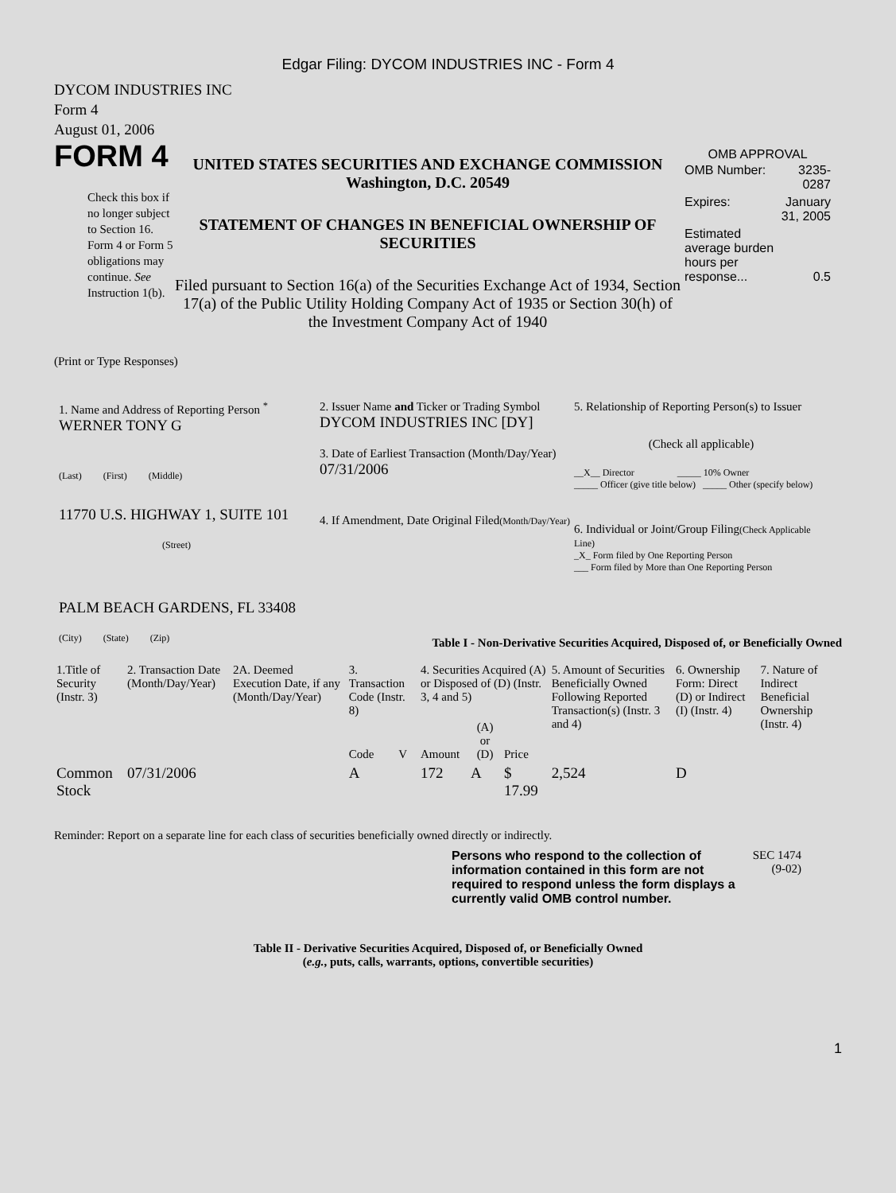Edgar Filing: DYCOM INDUSTRIES INC - Form 4
DYCOM INDUSTRIES INC
Form 4
August 01, 2006
FORM 4
Check this box if no longer subject to Section 16. Form 4 or Form 5 obligations may continue. See Instruction 1(b).
UNITED STATES SECURITIES AND EXCHANGE COMMISSION
Washington, D.C. 20549
STATEMENT OF CHANGES IN BENEFICIAL OWNERSHIP OF SECURITIES
Filed pursuant to Section 16(a) of the Securities Exchange Act of 1934, Section 17(a) of the Public Utility Holding Company Act of 1935 or Section 30(h) of the Investment Company Act of 1940
OMB APPROVAL
| OMB Number: | 3235-0287 |
| Expires: | January 31, 2005 |
| Estimated average burden hours per response... | 0.5 |
(Print or Type Responses)
1. Name and Address of Reporting Person <sup>*</sup>
WERNER TONY G
(Last) (First) (Middle)
11770 U.S. HIGHWAY 1, SUITE 101
(Street)
PALM BEACH GARDENS, FL 33408
(City) (State) (Zip)
2. Issuer Name and Ticker or Trading Symbol
DYCOM INDUSTRIES INC [DY]
3. Date of Earliest Transaction (Month/Day/Year)
07/31/2006
4. If Amendment, Date Original Filed(Month/Day/Year)
5. Relationship of Reporting Person(s) to Issuer
(Check all applicable)
__X__ Director _____ 10% Owner
_____ Officer (give title below) _____ Other (specify below)
6. Individual or Joint/Group Filing(Check Applicable Line)
_X_ Form filed by One Reporting Person
___ Form filed by More than One Reporting Person
Table I - Non-Derivative Securities Acquired, Disposed of, or Beneficially Owned
| 1.Title of Security (Instr. 3) | 2. Transaction Date (Month/Day/Year) | 2A. Deemed Execution Date, if any (Month/Day/Year) | 3. Transaction Code (Instr. 8) | | 4. Securities Acquired (A) or Disposed of (D) (Instr. 3, 4 and 5) | | | 5. Amount of Securities Beneficially Owned Following Reported Transaction(s) (Instr. 3 and 4) | 6. Ownership Form: Direct (D) or Indirect (I) (Instr. 4) | 7. Nature of Indirect Beneficial Ownership (Instr. 4) |
| --- | --- | --- | --- | --- | --- | --- | --- | --- | --- | --- |
| | | | Code | V | Amount | (A) or (D) | Price | | | |
| Common Stock | 07/31/2006 | | A | | 172 | A | $ 17.99 | 2,524 | D | |
Reminder: Report on a separate line for each class of securities beneficially owned directly or indirectly.
Persons who respond to the collection of information contained in this form are not required to respond unless the form displays a currently valid OMB control number.
SEC 1474
(9-02)
Table II - Derivative Securities Acquired, Disposed of, or Beneficially Owned
(e.g., puts, calls, warrants, options, convertible securities)
1